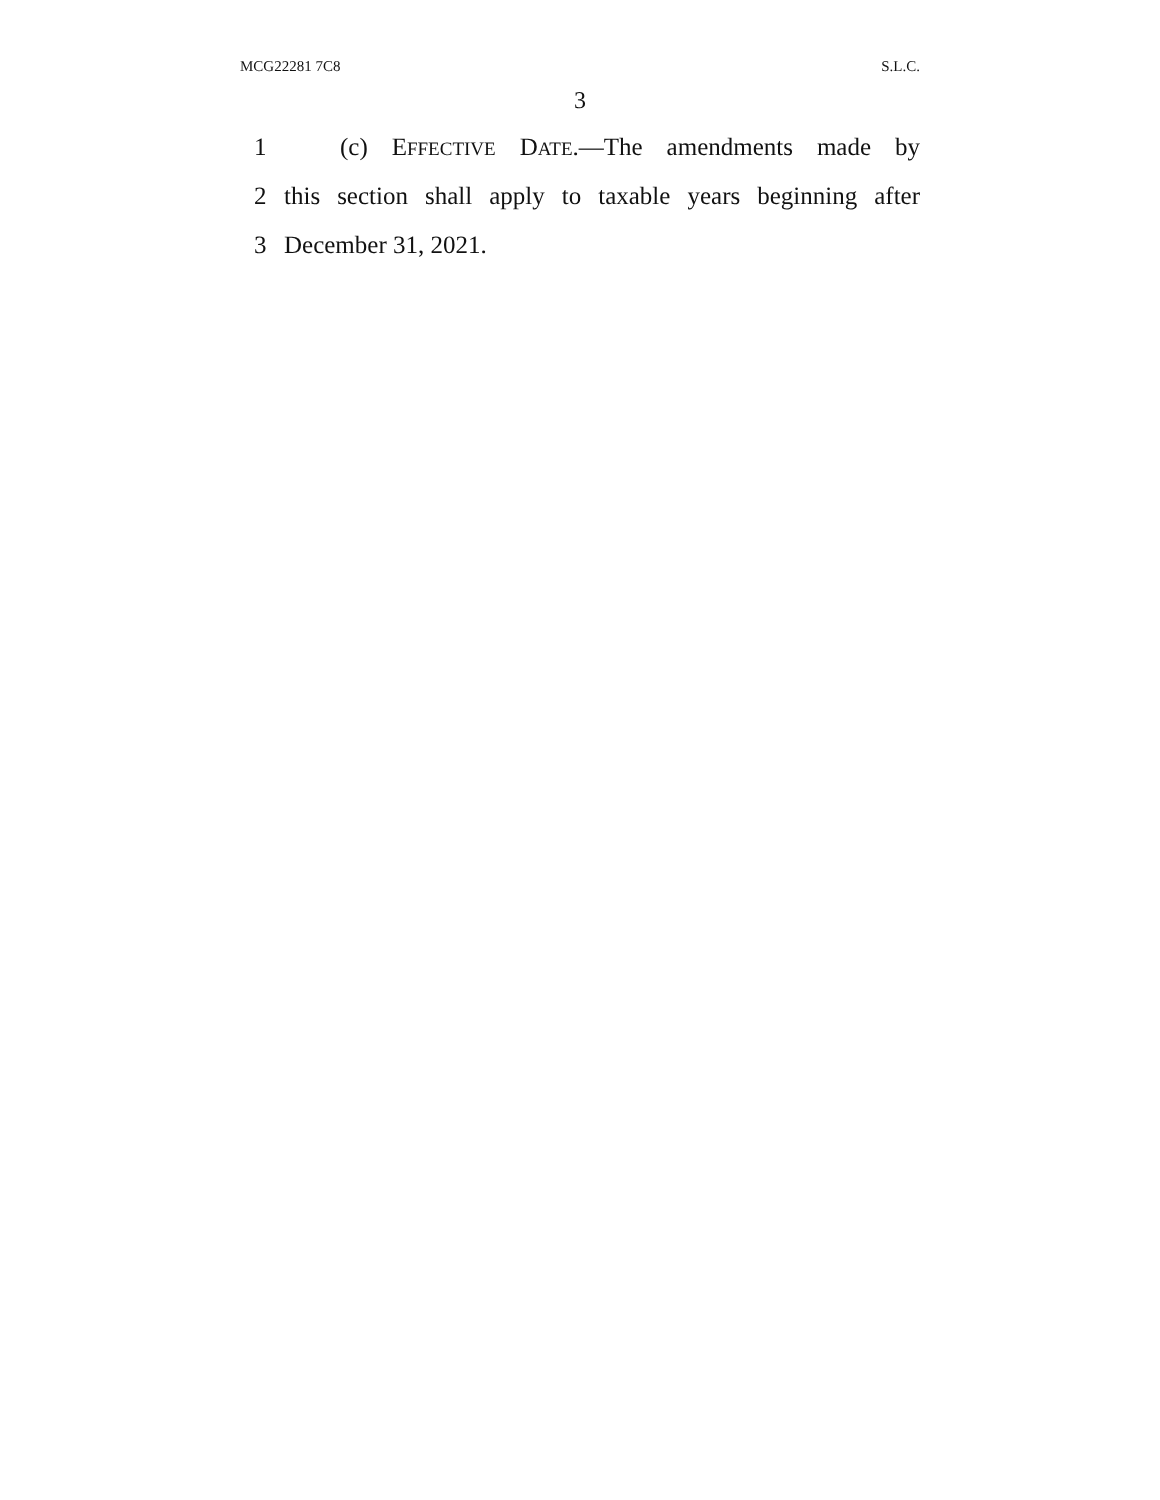MCG22281 7C8 S.L.C.
3
1
(c) EFFECTIVE DATE.—The amendments made by
2
this section shall apply to taxable years beginning after
3 December 31, 2021.